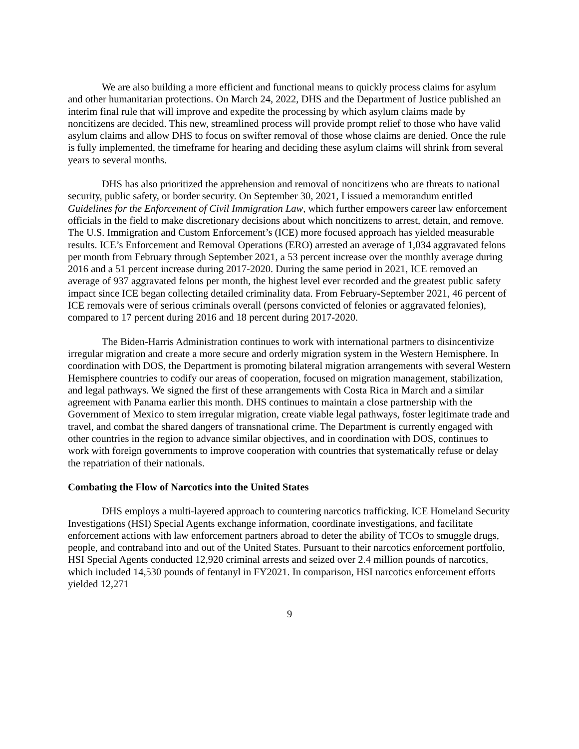We are also building a more efficient and functional means to quickly process claims for asylum and other humanitarian protections. On March 24, 2022, DHS and the Department of Justice published an interim final rule that will improve and expedite the processing by which asylum claims made by noncitizens are decided. This new, streamlined process will provide prompt relief to those who have valid asylum claims and allow DHS to focus on swifter removal of those whose claims are denied. Once the rule is fully implemented, the timeframe for hearing and deciding these asylum claims will shrink from several years to several months.
DHS has also prioritized the apprehension and removal of noncitizens who are threats to national security, public safety, or border security. On September 30, 2021, I issued a memorandum entitled Guidelines for the Enforcement of Civil Immigration Law, which further empowers career law enforcement officials in the field to make discretionary decisions about which noncitizens to arrest, detain, and remove. The U.S. Immigration and Custom Enforcement’s (ICE) more focused approach has yielded measurable results. ICE’s Enforcement and Removal Operations (ERO) arrested an average of 1,034 aggravated felons per month from February through September 2021, a 53 percent increase over the monthly average during 2016 and a 51 percent increase during 2017-2020. During the same period in 2021, ICE removed an average of 937 aggravated felons per month, the highest level ever recorded and the greatest public safety impact since ICE began collecting detailed criminality data. From February-September 2021, 46 percent of ICE removals were of serious criminals overall (persons convicted of felonies or aggravated felonies), compared to 17 percent during 2016 and 18 percent during 2017-2020.
The Biden-Harris Administration continues to work with international partners to disincentivize irregular migration and create a more secure and orderly migration system in the Western Hemisphere. In coordination with DOS, the Department is promoting bilateral migration arrangements with several Western Hemisphere countries to codify our areas of cooperation, focused on migration management, stabilization, and legal pathways. We signed the first of these arrangements with Costa Rica in March and a similar agreement with Panama earlier this month. DHS continues to maintain a close partnership with the Government of Mexico to stem irregular migration, create viable legal pathways, foster legitimate trade and travel, and combat the shared dangers of transnational crime. The Department is currently engaged with other countries in the region to advance similar objectives, and in coordination with DOS, continues to work with foreign governments to improve cooperation with countries that systematically refuse or delay the repatriation of their nationals.
Combating the Flow of Narcotics into the United States
DHS employs a multi-layered approach to countering narcotics trafficking. ICE Homeland Security Investigations (HSI) Special Agents exchange information, coordinate investigations, and facilitate enforcement actions with law enforcement partners abroad to deter the ability of TCOs to smuggle drugs, people, and contraband into and out of the United States. Pursuant to their narcotics enforcement portfolio, HSI Special Agents conducted 12,920 criminal arrests and seized over 2.4 million pounds of narcotics, which included 14,530 pounds of fentanyl in FY2021. In comparison, HSI narcotics enforcement efforts yielded 12,271
9